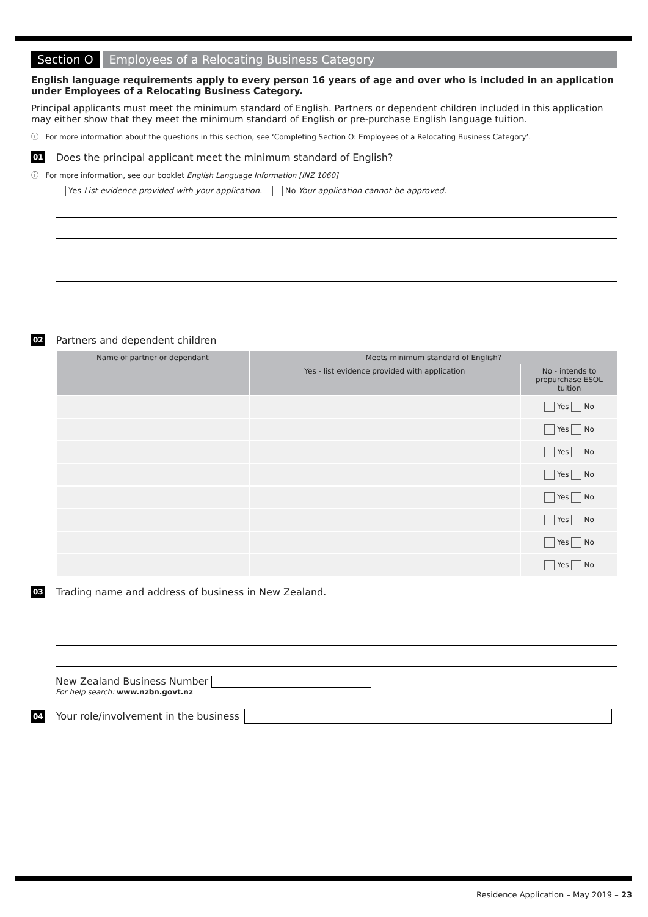Section O Employees of a Relocating Business Category
English language requirements apply to every person 16 years of age and over who is included in an application under Employees of a Relocating Business Category.
Principal applicants must meet the minimum standard of English. Partners or dependent children included in this application may either show that they meet the minimum standard of English or pre-purchase English language tuition.
ⓘ For more information about the questions in this section, see ‘Completing Section O: Employees of a Relocating Business Category’.
01 Does the principal applicant meet the minimum standard of English?
ⓘ For more information, see our booklet English Language Information [INZ 1060]
Yes List evidence provided with your application. No Your application cannot be approved.
02 Partners and dependent children
| Name of partner or dependant | Meets minimum standard of English? | |
| --- | --- | --- |
| | Yes - list evidence provided with application | No - intends to prepurchase ESOL tuition |
| | | Yes No |
| | | Yes No |
| | | Yes No |
| | | Yes No |
| | | Yes No |
| | | Yes No |
| | | Yes No |
| | | Yes No |
03 Trading name and address of business in New Zealand.
New Zealand Business Number
For help search: www.nzbn.govt.nz
04 Your role/involvement in the business
Residence Application – May 2019 – 23